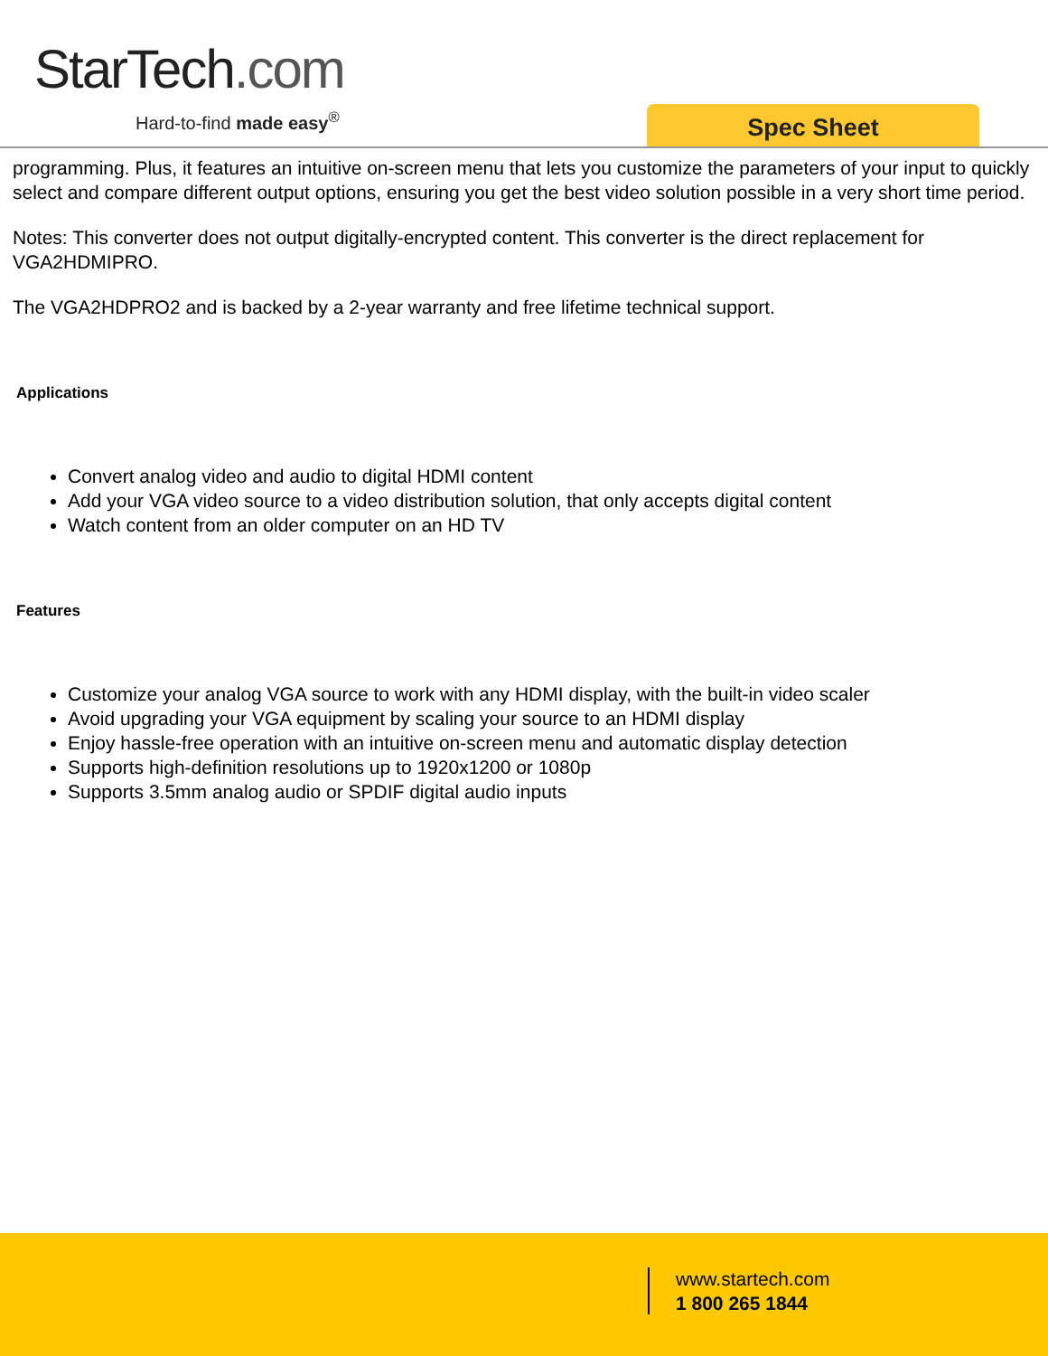StarTech.com
Hard-to-find made easy<sup>®</sup> Spec Sheet
programming. Plus, it features an intuitive on-screen menu that lets you customize the parameters of your input to quickly select and compare different output options, ensuring you get the best video solution possible in a very short time period.
Notes: This converter does not output digitally-encrypted content. This converter is the direct replacement for VGA2HDMIPRO.
The VGA2HDPRO2 and is backed by a 2-year warranty and free lifetime technical support.
Applications
Convert analog video and audio to digital HDMI content
Add your VGA video source to a video distribution solution, that only accepts digital content
Watch content from an older computer on an HD TV
Features
Customize your analog VGA source to work with any HDMI display, with the built-in video scaler
Avoid upgrading your VGA equipment by scaling your source to an HDMI display
Enjoy hassle-free operation with an intuitive on-screen menu and automatic display detection
Supports high-definition resolutions up to 1920x1200 or 1080p
Supports 3.5mm analog audio or SPDIF digital audio inputs
www.startech.com
1 800 265 1844